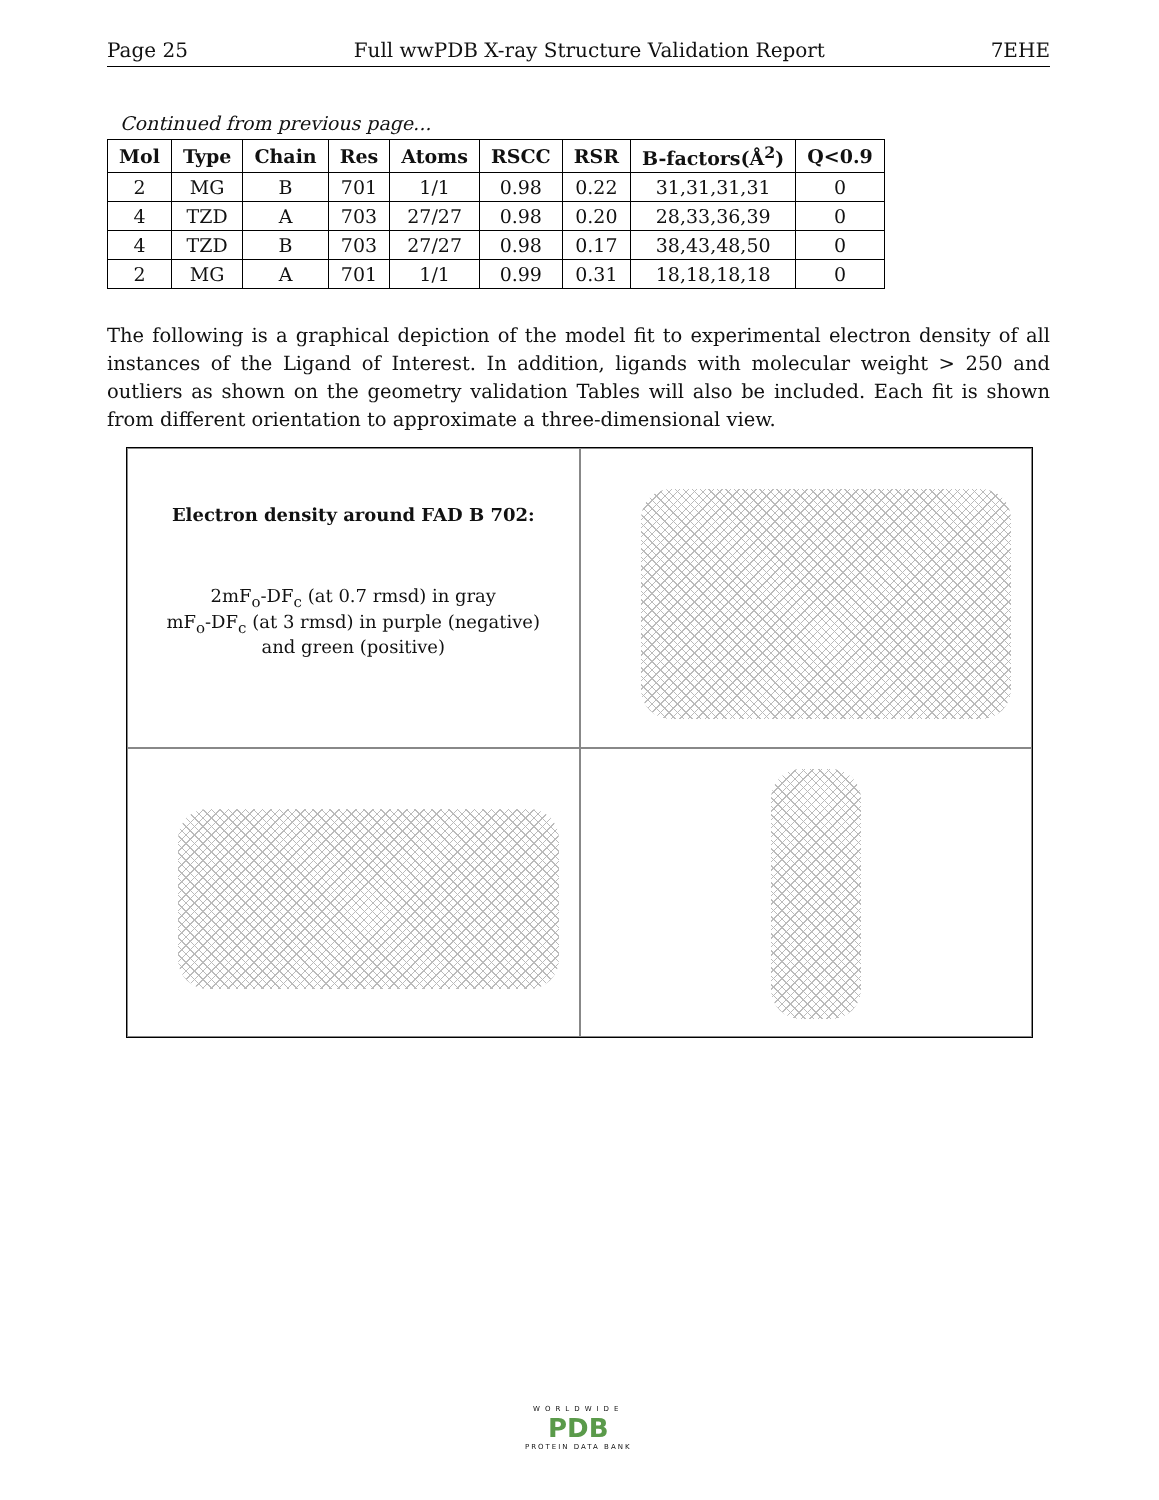Page 25 Full wwPDB X-ray Structure Validation Report 7EHE
Continued from previous page...
| Mol | Type | Chain | Res | Atoms | RSCC | RSR | B-factors(Å<sup>2</sup>) | Q<0.9 |
| --- | --- | --- | --- | --- | --- | --- | --- | --- |
| 2 | MG | B | 701 | 1/1 | 0.98 | 0.22 | 31,31,31,31 | 0 |
| 4 | TZD | A | 703 | 27/27 | 0.98 | 0.20 | 28,33,36,39 | 0 |
| 4 | TZD | B | 703 | 27/27 | 0.98 | 0.17 | 38,43,48,50 | 0 |
| 2 | MG | A | 701 | 1/1 | 0.99 | 0.31 | 18,18,18,18 | 0 |
The following is a graphical depiction of the model fit to experimental electron density of all instances of the Ligand of Interest. In addition, ligands with molecular weight > 250 and outliers as shown on the geometry validation Tables will also be included. Each fit is shown from different orientation to approximate a three-dimensional view.
Electron density around FAD B 702:
2mF<sub>o</sub>-DF<sub>c</sub> (at 0.7 rmsd) in gray
mF<sub>o</sub>-DF<sub>c</sub> (at 3 rmsd) in purple (negative)
and green (positive)
WORLDWIDE
PDB
PROTEIN DATA BANK